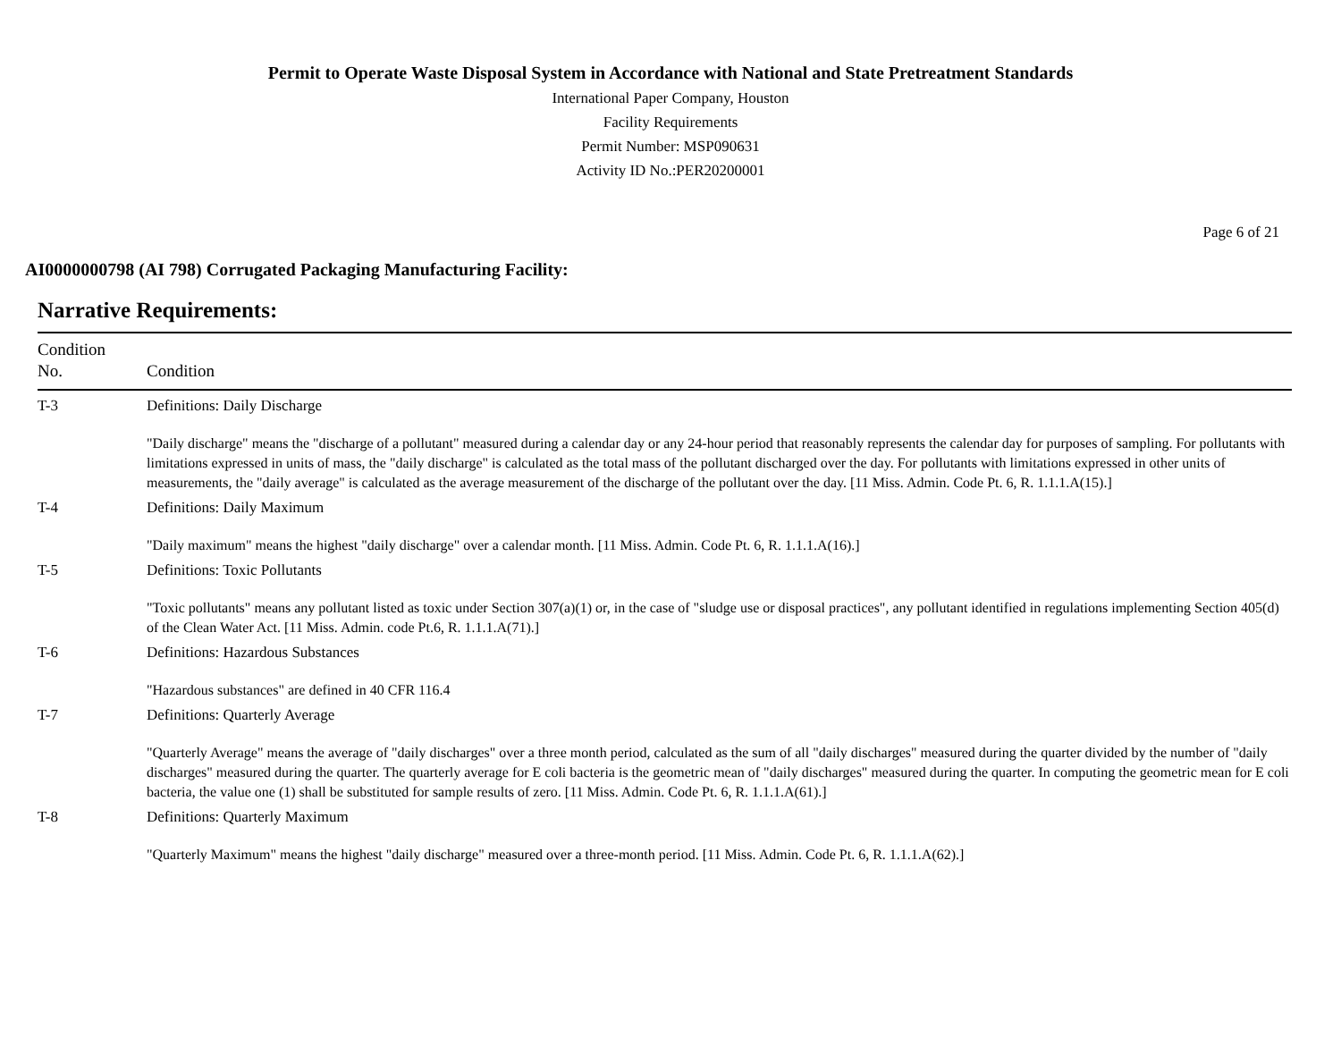Permit to Operate Waste Disposal System in Accordance with National and State Pretreatment Standards
International Paper Company, Houston
Facility Requirements
Permit Number: MSP090631
Activity ID No.:PER20200001
Page 6 of 21
AI0000000798 (AI 798) Corrugated Packaging Manufacturing Facility:
Narrative Requirements:
| Condition No. | Condition |
| --- | --- |
| T-3 | Definitions: Daily Discharge "Daily discharge" means the "discharge of a pollutant" measured during a calendar day or any 24-hour period that reasonably represents the calendar day for purposes of sampling. For pollutants with limitations expressed in units of mass, the "daily discharge" is calculated as the total mass of the pollutant discharged over the day. For pollutants with limitations expressed in other units of measurements, the "daily average" is calculated as the average measurement of the discharge of the pollutant over the day. [11 Miss. Admin. Code Pt. 6, R. 1.1.1.A(15).] |
| T-4 | Definitions: Daily Maximum "Daily maximum" means the highest "daily discharge" over a calendar month. [11 Miss. Admin. Code Pt. 6, R. 1.1.1.A(16).] |
| T-5 | Definitions: Toxic Pollutants "Toxic pollutants" means any pollutant listed as toxic under Section 307(a)(1) or, in the case of "sludge use or disposal practices", any pollutant identified in regulations implementing Section 405(d) of the Clean Water Act. [11 Miss. Admin. code Pt.6, R. 1.1.1.A(71).] |
| T-6 | Definitions: Hazardous Substances "Hazardous substances" are defined in 40 CFR 116.4 |
| T-7 | Definitions: Quarterly Average "Quarterly Average" means the average of "daily discharges" over a three month period, calculated as the sum of all "daily discharges" measured during the quarter divided by the number of "daily discharges" measured during the quarter. The quarterly average for E coli bacteria is the geometric mean of "daily discharges" measured during the quarter. In computing the geometric mean for E coli bacteria, the value one (1) shall be substituted for sample results of zero. [11 Miss. Admin. Code Pt. 6, R. 1.1.1.A(61).] |
| T-8 | Definitions: Quarterly Maximum "Quarterly Maximum" means the highest "daily discharge" measured over a three-month period. [11 Miss. Admin. Code Pt. 6, R. 1.1.1.A(62).] |